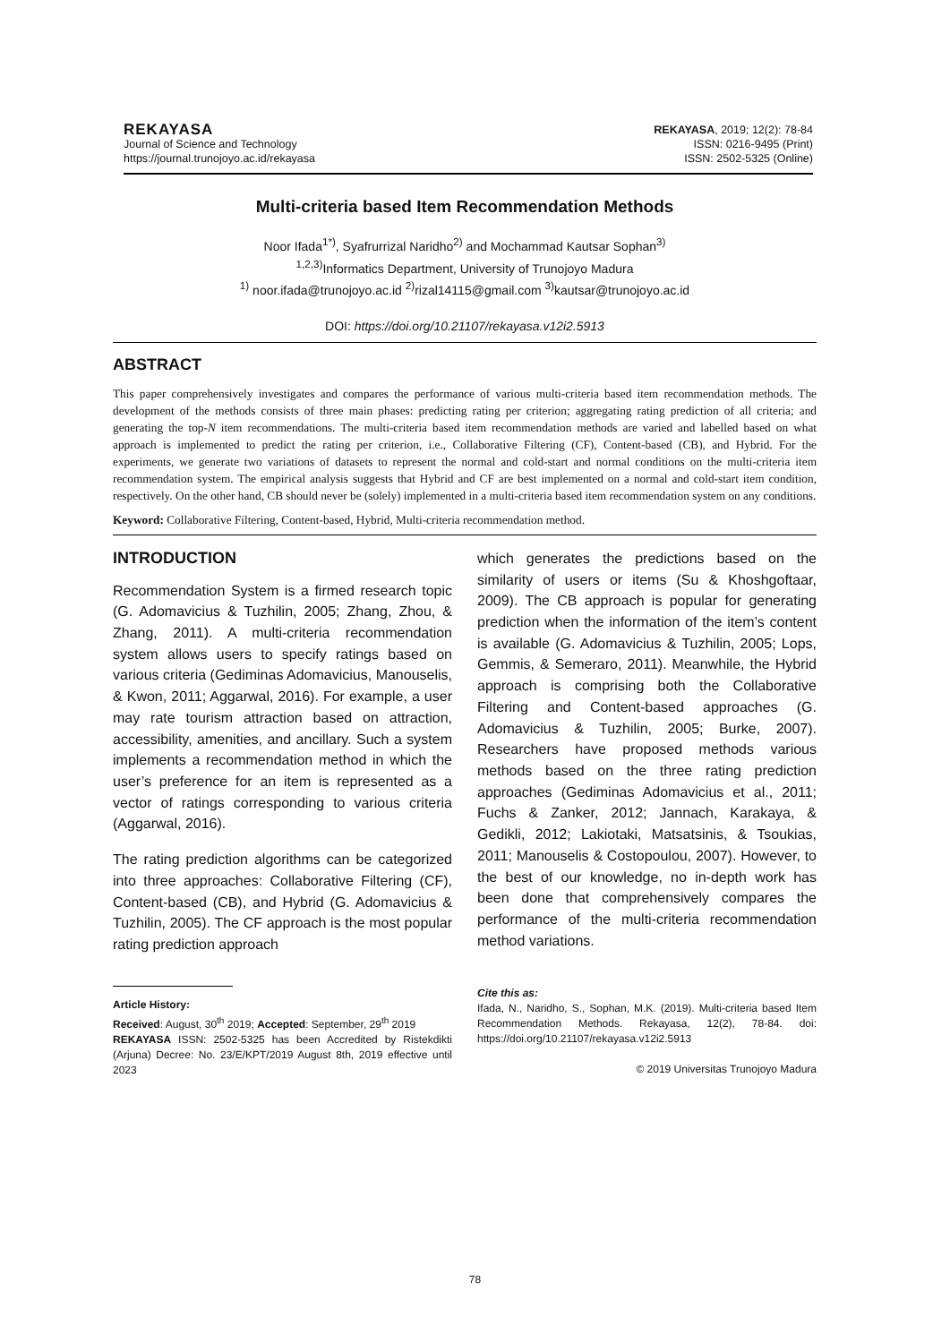REKAYASA
Journal of Science and Technology
https://journal.trunojoyo.ac.id/rekayasa
REKAYASA, 2019; 12(2): 78-84
ISSN: 0216-9495 (Print)
ISSN: 2502-5325 (Online)
Multi-criteria based Item Recommendation Methods
Noor Ifada<sup>1*)</sup>, Syafrurrizal Naridho<sup>2)</sup> and Mochammad Kautsar Sophan<sup>3)</sup>
<sup>1,2,3)</sup>Informatics Department, University of Trunojoyo Madura
<sup>1)</sup> noor.ifada@trunojoyo.ac.id <sup>2)</sup>rizal14115@gmail.com <sup>3)</sup>kautsar@trunojoyo.ac.id
DOI: https://doi.org/10.21107/rekayasa.v12i2.5913
ABSTRACT
This paper comprehensively investigates and compares the performance of various multi-criteria based item recommendation methods. The development of the methods consists of three main phases: predicting rating per criterion; aggregating rating prediction of all criteria; and generating the top-N item recommendations. The multi-criteria based item recommendation methods are varied and labelled based on what approach is implemented to predict the rating per criterion, i.e., Collaborative Filtering (CF), Content-based (CB), and Hybrid. For the experiments, we generate two variations of datasets to represent the normal and cold-start and normal conditions on the multi-criteria item recommendation system. The empirical analysis suggests that Hybrid and CF are best implemented on a normal and cold-start item condition, respectively. On the other hand, CB should never be (solely) implemented in a multi-criteria based item recommendation system on any conditions.
Keyword: Collaborative Filtering, Content-based, Hybrid, Multi-criteria recommendation method.
INTRODUCTION
Recommendation System is a firmed research topic (G. Adomavicius & Tuzhilin, 2005; Zhang, Zhou, & Zhang, 2011). A multi-criteria recommendation system allows users to specify ratings based on various criteria (Gediminas Adomavicius, Manouselis, & Kwon, 2011; Aggarwal, 2016). For example, a user may rate tourism attraction based on attraction, accessibility, amenities, and ancillary. Such a system implements a recommendation method in which the user’s preference for an item is represented as a vector of ratings corresponding to various criteria (Aggarwal, 2016).
The rating prediction algorithms can be categorized into three approaches: Collaborative Filtering (CF), Content-based (CB), and Hybrid (G. Adomavicius & Tuzhilin, 2005). The CF approach is the most popular rating prediction approach
which generates the predictions based on the similarity of users or items (Su & Khoshgoftaar, 2009). The CB approach is popular for generating prediction when the information of the item’s content is available (G. Adomavicius & Tuzhilin, 2005; Lops, Gemmis, & Semeraro, 2011). Meanwhile, the Hybrid approach is comprising both the Collaborative Filtering and Content-based approaches (G. Adomavicius & Tuzhilin, 2005; Burke, 2007). Researchers have proposed methods various methods based on the three rating prediction approaches (Gediminas Adomavicius et al., 2011; Fuchs & Zanker, 2012; Jannach, Karakaya, & Gedikli, 2012; Lakiotaki, Matsatsinis, & Tsoukias, 2011; Manouselis & Costopoulou, 2007). However, to the best of our knowledge, no in-depth work has been done that comprehensively compares the performance of the multi-criteria recommendation method variations.
Article History:
Received: August, 30<sup>th</sup> 2019; Accepted: September, 29<sup>th</sup> 2019
REKAYASA ISSN: 2502-5325 has been Accredited by Ristekdikti (Arjuna) Decree: No. 23/E/KPT/2019 August 8th, 2019 effective until 2023
Cite this as:
Ifada, N., Naridho, S., Sophan, M.K. (2019). Multi-criteria based Item Recommendation Methods. Rekayasa, 12(2), 78-84. doi: https://doi.org/10.21107/rekayasa.v12i2.5913
© 2019 Universitas Trunojoyo Madura
78